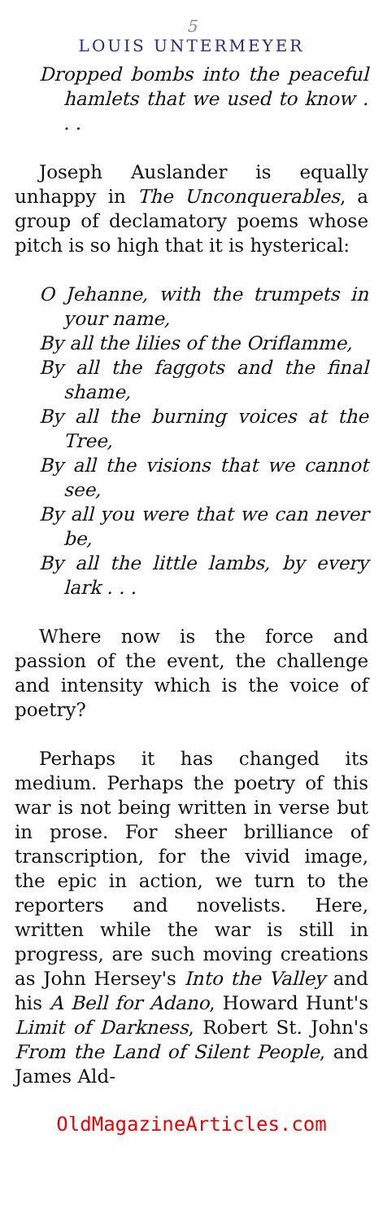5
LOUIS UNTERMEYER
Dropped bombs into the peaceful hamlets that we used to know . . .
Joseph Auslander is equally unhappy in The Unconquerables, a group of declamatory poems whose pitch is so high that it is hysterical:
O Jehanne, with the trumpets in your name,
By all the lilies of the Oriflamme,
By all the faggots and the final shame,
By all the burning voices at the Tree,
By all the visions that we cannot see,
By all you were that we can never be,
By all the little lambs, by every lark . . .
Where now is the force and passion of the event, the challenge and intensity which is the voice of poetry?
Perhaps it has changed its medium. Perhaps the poetry of this war is not being written in verse but in prose. For sheer brilliance of transcription, for the vivid image, the epic in action, we turn to the reporters and novelists. Here, written while the war is still in progress, are such moving creations as John Hersey's Into the Valley and his A Bell for Adano, Howard Hunt's Limit of Darkness, Robert St. John's From the Land of Silent People, and James Ald-
OldMagazineArticles.com